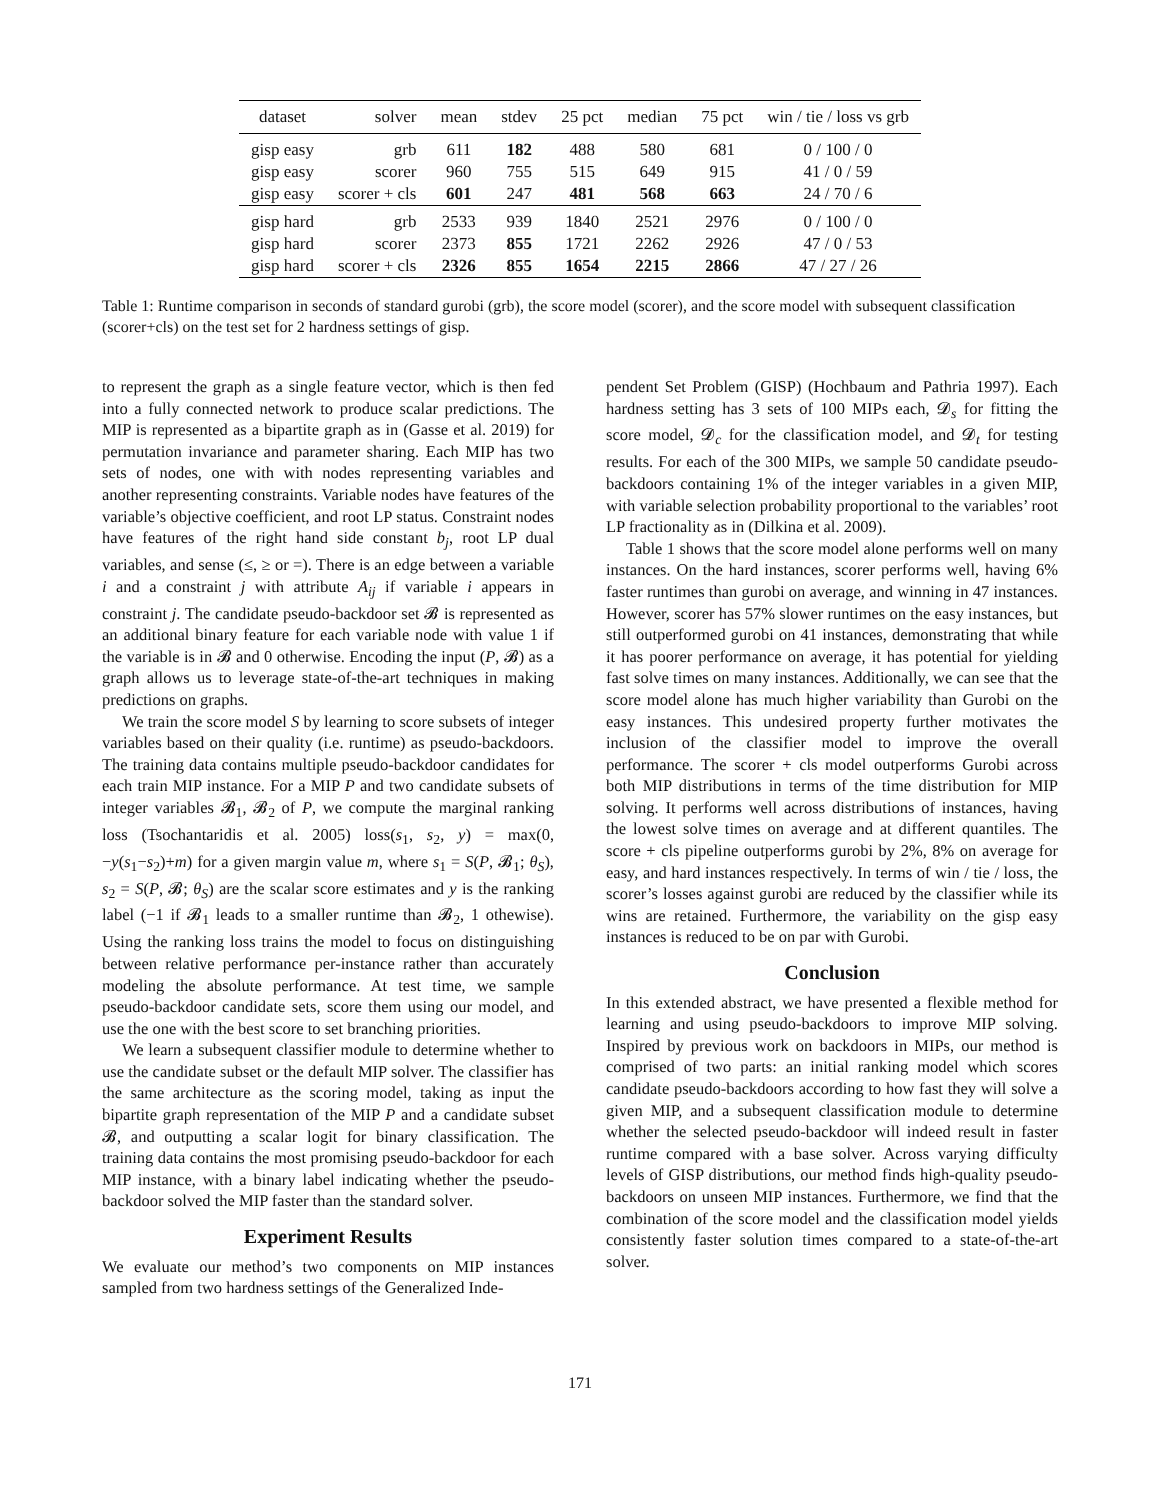| dataset | solver | mean | stdev | 25 pct | median | 75 pct | win / tie / loss vs grb |
| --- | --- | --- | --- | --- | --- | --- | --- |
| gisp easy | grb | 611 | 182 | 488 | 580 | 681 | 0 / 100 / 0 |
| gisp easy | scorer | 960 | 755 | 515 | 649 | 915 | 41 / 0 / 59 |
| gisp easy | scorer + cls | 601 | 247 | 481 | 568 | 663 | 24 / 70 / 6 |
| gisp hard | grb | 2533 | 939 | 1840 | 2521 | 2976 | 0 / 100 / 0 |
| gisp hard | scorer | 2373 | 855 | 1721 | 2262 | 2926 | 47 / 0 / 53 |
| gisp hard | scorer + cls | 2326 | 855 | 1654 | 2215 | 2866 | 47 / 27 / 26 |
Table 1: Runtime comparison in seconds of standard gurobi (grb), the score model (scorer), and the score model with subsequent classification (scorer+cls) on the test set for 2 hardness settings of gisp.
to represent the graph as a single feature vector, which is then fed into a fully connected network to produce scalar predictions. The MIP is represented as a bipartite graph as in (Gasse et al. 2019) for permutation invariance and parameter sharing. Each MIP has two sets of nodes, one with with nodes representing variables and another representing constraints. Variable nodes have features of the variable’s objective coefficient, and root LP status. Constraint nodes have features of the right hand side constant b<sub>j</sub>, root LP dual variables, and sense (≤, ≥ or =). There is an edge between a variable i and a constraint j with attribute A<sub>ij</sub> if variable i appears in constraint j. The candidate pseudo-backdoor set 𝓑 is represented as an additional binary feature for each variable node with value 1 if the variable is in 𝓑 and 0 otherwise. Encoding the input (P, 𝓑) as a graph allows us to leverage state-of-the-art techniques in making predictions on graphs.
We train the score model S by learning to score subsets of integer variables based on their quality (i.e. runtime) as pseudo-backdoors. The training data contains multiple pseudo-backdoor candidates for each train MIP instance. For a MIP P and two candidate subsets of integer variables 𝓑<sub>1</sub>, 𝓑<sub>2</sub> of P, we compute the marginal ranking loss (Tsochantaridis et al. 2005) loss(s<sub>1</sub>, s<sub>2</sub>, y) = max(0, −y(s<sub>1</sub>−s<sub>2</sub>)+m) for a given margin value m, where s<sub>1</sub> = S(P, 𝓑<sub>1</sub>; θ<sub>S</sub>), s<sub>2</sub> = S(P, 𝓑; θ<sub>S</sub>) are the scalar score estimates and y is the ranking label (−1 if 𝓑<sub>1</sub> leads to a smaller runtime than 𝓑<sub>2</sub>, 1 othewise). Using the ranking loss trains the model to focus on distinguishing between relative performance per-instance rather than accurately modeling the absolute performance. At test time, we sample pseudo-backdoor candidate sets, score them using our model, and use the one with the best score to set branching priorities.
We learn a subsequent classifier module to determine whether to use the candidate subset or the default MIP solver. The classifier has the same architecture as the scoring model, taking as input the bipartite graph representation of the MIP P and a candidate subset 𝓑, and outputting a scalar logit for binary classification. The training data contains the most promising pseudo-backdoor for each MIP instance, with a binary label indicating whether the pseudo-backdoor solved the MIP faster than the standard solver.
Experiment Results
We evaluate our method’s two components on MIP instances sampled from two hardness settings of the Generalized Inde-
pendent Set Problem (GISP) (Hochbaum and Pathria 1997). Each hardness setting has 3 sets of 100 MIPs each, 𝓓<sub>s</sub> for fitting the score model, 𝓓<sub>c</sub> for the classification model, and 𝓓<sub>t</sub> for testing results. For each of the 300 MIPs, we sample 50 candidate pseudo-backdoors containing 1% of the integer variables in a given MIP, with variable selection probability proportional to the variables’ root LP fractionality as in (Dilkina et al. 2009).
Table 1 shows that the score model alone performs well on many instances. On the hard instances, scorer performs well, having 6% faster runtimes than gurobi on average, and winning in 47 instances. However, scorer has 57% slower runtimes on the easy instances, but still outperformed gurobi on 41 instances, demonstrating that while it has poorer performance on average, it has potential for yielding fast solve times on many instances. Additionally, we can see that the score model alone has much higher variability than Gurobi on the easy instances. This undesired property further motivates the inclusion of the classifier model to improve the overall performance. The scorer + cls model outperforms Gurobi across both MIP distributions in terms of the time distribution for MIP solving. It performs well across distributions of instances, having the lowest solve times on average and at different quantiles. The score + cls pipeline outperforms gurobi by 2%, 8% on average for easy, and hard instances respectively. In terms of win / tie / loss, the scorer’s losses against gurobi are reduced by the classifier while its wins are retained. Furthermore, the variability on the gisp easy instances is reduced to be on par with Gurobi.
Conclusion
In this extended abstract, we have presented a flexible method for learning and using pseudo-backdoors to improve MIP solving. Inspired by previous work on backdoors in MIPs, our method is comprised of two parts: an initial ranking model which scores candidate pseudo-backdoors according to how fast they will solve a given MIP, and a subsequent classification module to determine whether the selected pseudo-backdoor will indeed result in faster runtime compared with a base solver. Across varying difficulty levels of GISP distributions, our method finds high-quality pseudo-backdoors on unseen MIP instances. Furthermore, we find that the combination of the score model and the classification model yields consistently faster solution times compared to a state-of-the-art solver.
171